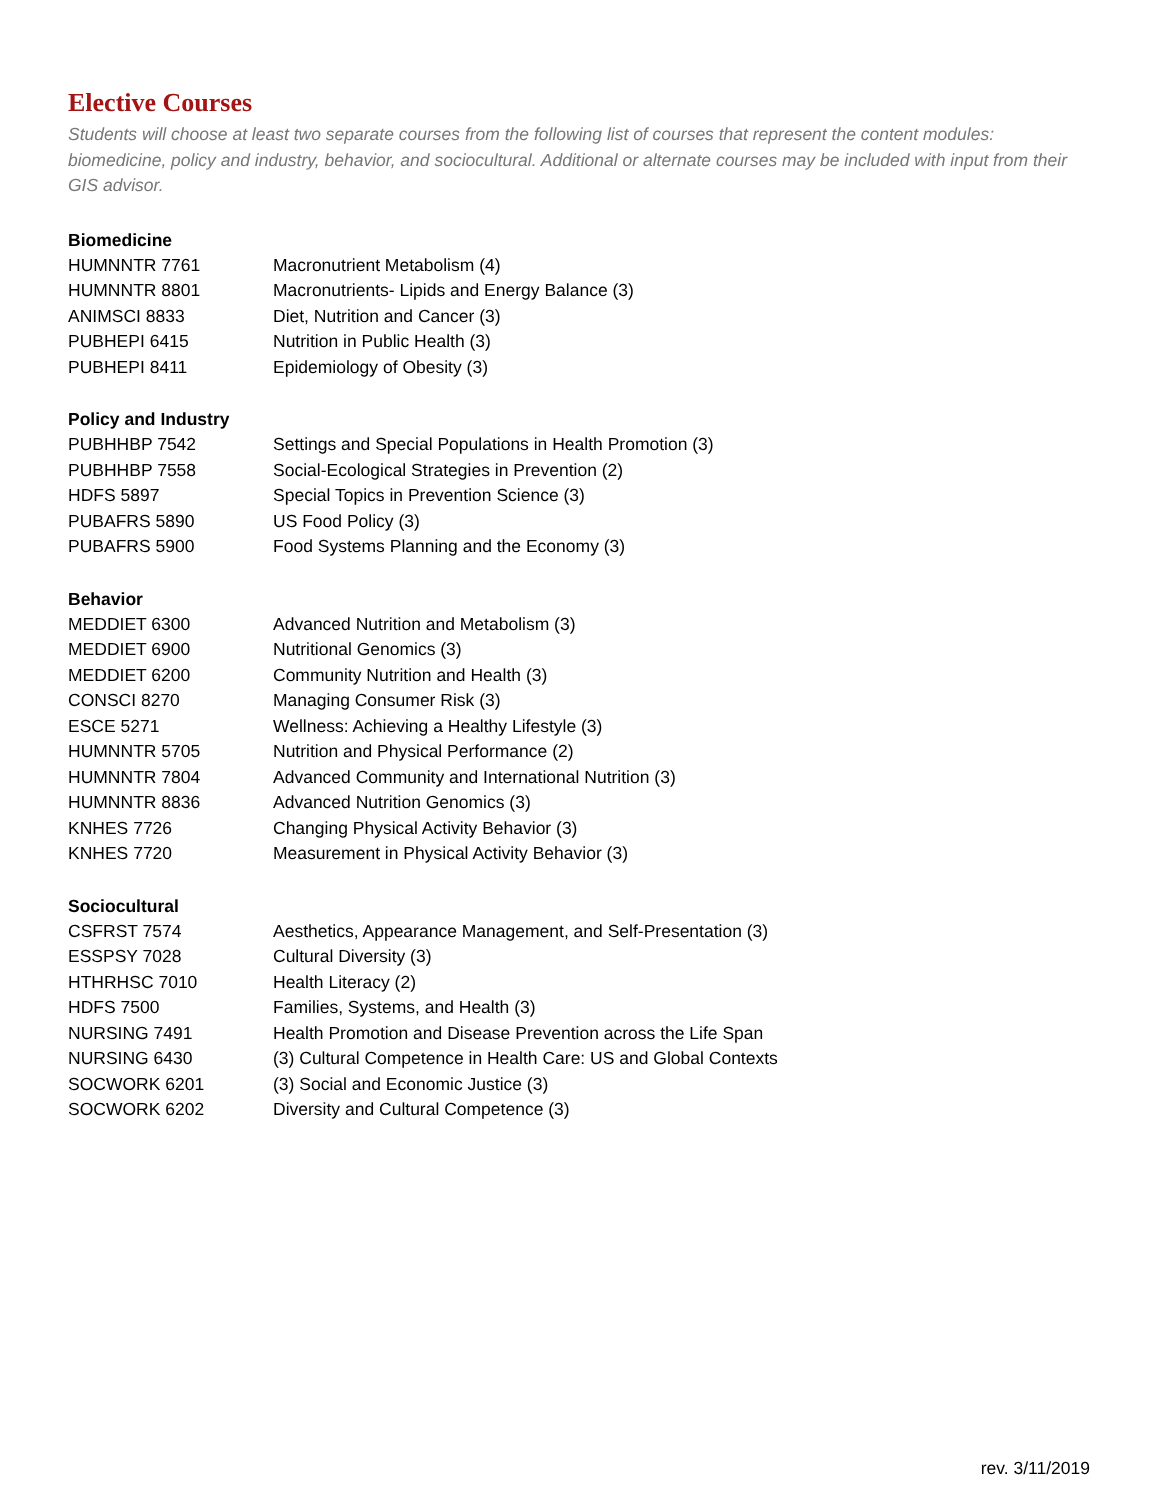Elective Courses
Students will choose at least two separate courses from the following list of courses that represent the content modules: biomedicine, policy and industry, behavior, and sociocultural. Additional or alternate courses may be included with input from their GIS advisor.
Biomedicine
| HUMNNTR 7761 | Macronutrient Metabolism (4) |
| HUMNNTR 8801 | Macronutrients- Lipids and Energy Balance (3) |
| ANIMSCI 8833 | Diet, Nutrition and Cancer (3) |
| PUBHEPI 6415 | Nutrition in Public Health (3) |
| PUBHEPI 8411 | Epidemiology of Obesity (3) |
Policy and Industry
| PUBHHBP 7542 | Settings and Special Populations in Health Promotion (3) |
| PUBHHBP 7558 | Social-Ecological Strategies in Prevention (2) |
| HDFS 5897 | Special Topics in Prevention Science (3) |
| PUBAFRS 5890 | US Food Policy (3) |
| PUBAFRS 5900 | Food Systems Planning and the Economy (3) |
Behavior
| MEDDIET 6300 | Advanced Nutrition and Metabolism (3) |
| MEDDIET 6900 | Nutritional Genomics (3) |
| MEDDIET 6200 | Community Nutrition and Health (3) |
| CONSCI 8270 | Managing Consumer Risk (3) |
| ESCE 5271 | Wellness: Achieving a Healthy Lifestyle (3) |
| HUMNNTR 5705 | Nutrition and Physical Performance (2) |
| HUMNNTR 7804 | Advanced Community and International Nutrition (3) |
| HUMNNTR 8836 | Advanced Nutrition Genomics (3) |
| KNHES 7726 | Changing Physical Activity Behavior (3) |
| KNHES 7720 | Measurement in Physical Activity Behavior (3) |
Sociocultural
| CSFRST 7574 | Aesthetics, Appearance Management, and Self-Presentation (3) |
| ESSPSY 7028 | Cultural Diversity (3) |
| HTHRHSC 7010 | Health Literacy (2) |
| HDFS 7500 | Families, Systems, and Health (3) |
| NURSING 7491 | Health Promotion and Disease Prevention across the Life Span |
| NURSING 6430 | (3) Cultural Competence in Health Care: US and Global Contexts |
| SOCWORK 6201 | (3) Social and Economic Justice (3) |
| SOCWORK 6202 | Diversity and Cultural Competence (3) |
rev. 3/11/2019